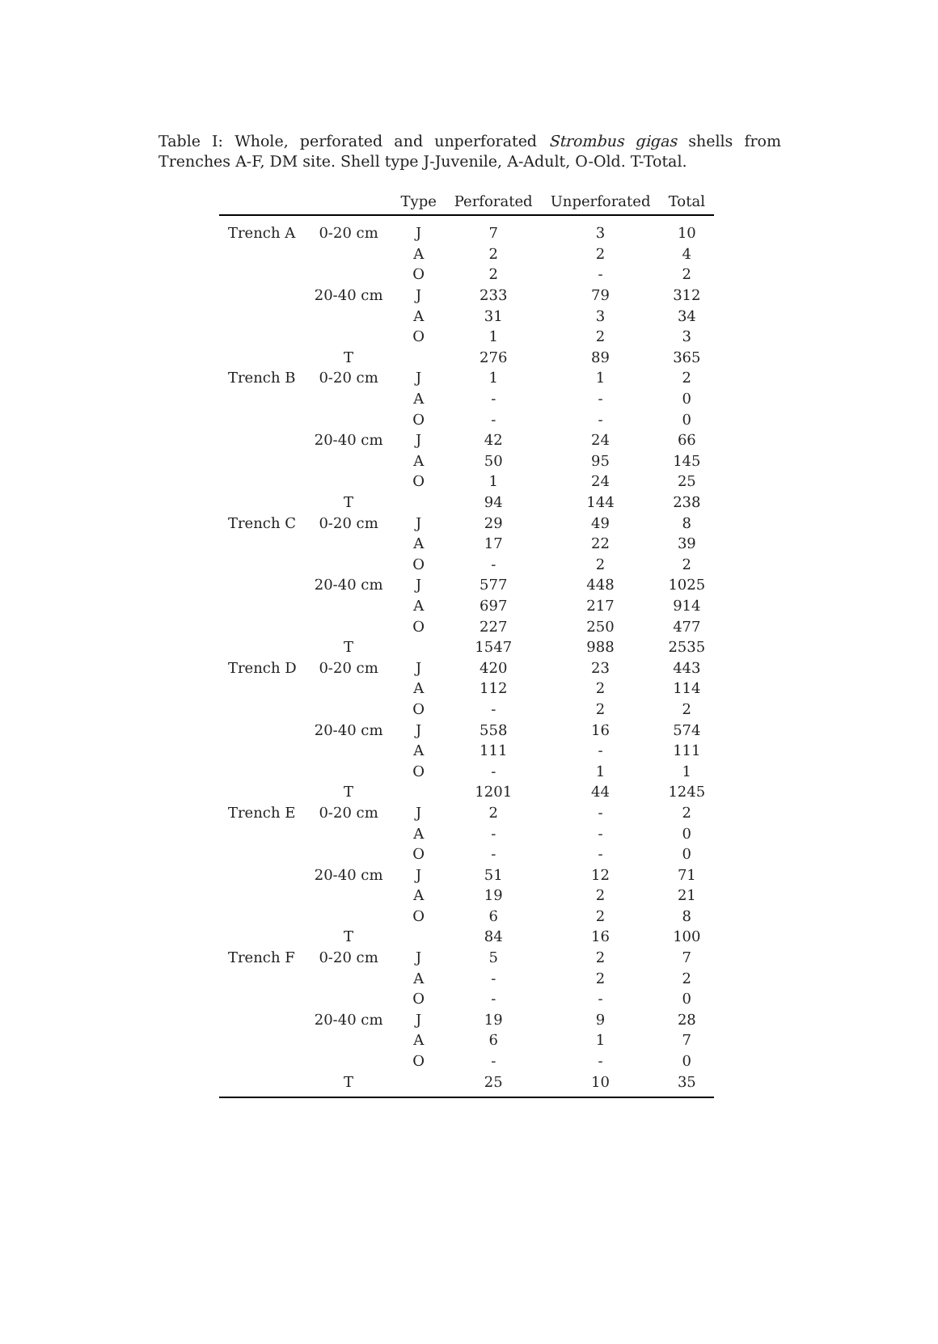Table I: Whole, perforated and unperforated Strombus gigas shells from Trenches A-F, DM site. Shell type J-Juvenile, A-Adult, O-Old. T-Total.
| | | Type | Perforated | Unperforated | Total |
| --- | --- | --- | --- | --- | --- |
| Trench A | 0-20 cm | J | 7 | 3 | 10 |
| | | A | 2 | 2 | 4 |
| | | O | 2 | - | 2 |
| | 20-40 cm | J | 233 | 79 | 312 |
| | | A | 31 | 3 | 34 |
| | | O | 1 | 2 | 3 |
| | T | | 276 | 89 | 365 |
| Trench B | 0-20 cm | J | 1 | 1 | 2 |
| | | A | - | - | 0 |
| | | O | - | - | 0 |
| | 20-40 cm | J | 42 | 24 | 66 |
| | | A | 50 | 95 | 145 |
| | | O | 1 | 24 | 25 |
| | T | | 94 | 144 | 238 |
| Trench C | 0-20 cm | J | 29 | 49 | 8 |
| | | A | 17 | 22 | 39 |
| | | O | - | 2 | 2 |
| | 20-40 cm | J | 577 | 448 | 1025 |
| | | A | 697 | 217 | 914 |
| | | O | 227 | 250 | 477 |
| | T | | 1547 | 988 | 2535 |
| Trench D | 0-20 cm | J | 420 | 23 | 443 |
| | | A | 112 | 2 | 114 |
| | | O | - | 2 | 2 |
| | 20-40 cm | J | 558 | 16 | 574 |
| | | A | 111 | - | 111 |
| | | O | - | 1 | 1 |
| | T | | 1201 | 44 | 1245 |
| Trench E | 0-20 cm | J | 2 | - | 2 |
| | | A | - | - | 0 |
| | | O | - | - | 0 |
| | 20-40 cm | J | 51 | 12 | 71 |
| | | A | 19 | 2 | 21 |
| | | O | 6 | 2 | 8 |
| | T | | 84 | 16 | 100 |
| Trench F | 0-20 cm | J | 5 | 2 | 7 |
| | | A | - | 2 | 2 |
| | | O | - | - | 0 |
| | 20-40 cm | J | 19 | 9 | 28 |
| | | A | 6 | 1 | 7 |
| | | O | - | - | 0 |
| | T | | 25 | 10 | 35 |